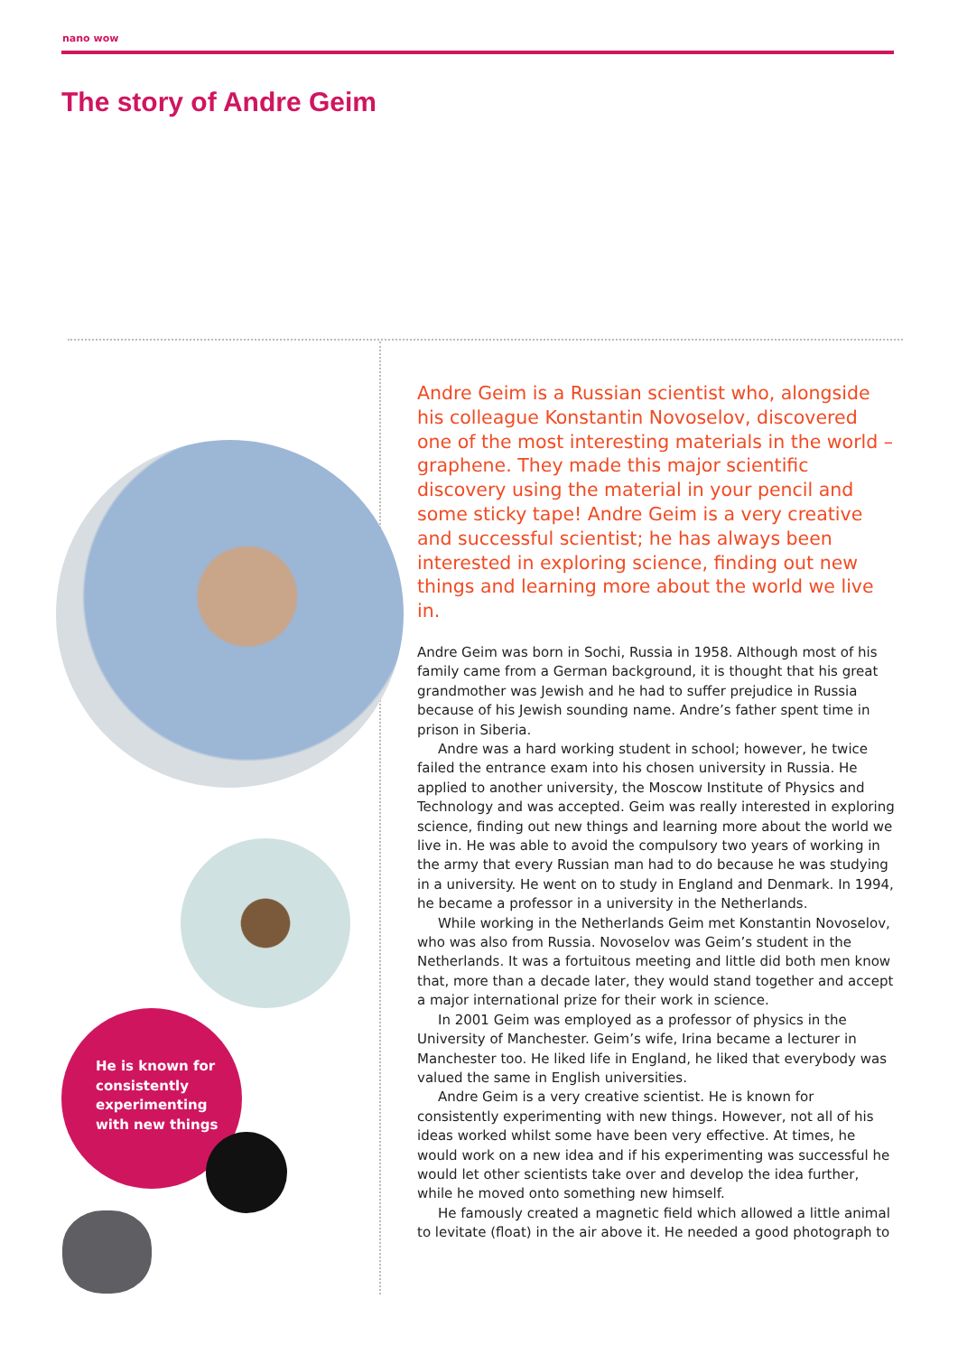nano wow
The story of Andre Geim
He is known for
consistently
experimenting
with new things
Andre Geim is a Russian scientist who, alongside his colleague Konstantin Novoselov, discovered one of the most interesting materials in the world – graphene. They made this major scientific discovery using the material in your pencil and some sticky tape! Andre Geim is a very creative and successful scientist; he has always been interested in exploring science, finding out new things and learning more about the world we live in.
Andre Geim was born in Sochi, Russia in 1958. Although most of his family came from a German background, it is thought that his great grandmother was Jewish and he had to suffer prejudice in Russia because of his Jewish sounding name. Andre’s father spent time in prison in Siberia.
Andre was a hard working student in school; however, he twice failed the entrance exam into his chosen university in Russia. He applied to another university, the Moscow Institute of Physics and Technology and was accepted. Geim was really interested in exploring science, finding out new things and learning more about the world we live in. He was able to avoid the compulsory two years of working in the army that every Russian man had to do because he was studying in a university. He went on to study in England and Denmark. In 1994, he became a professor in a university in the Netherlands.
While working in the Netherlands Geim met Konstantin Novoselov, who was also from Russia. Novoselov was Geim’s student in the Netherlands. It was a fortuitous meeting and little did both men know that, more than a decade later, they would stand together and accept a major international prize for their work in science.
In 2001 Geim was employed as a professor of physics in the University of Manchester. Geim’s wife, Irina became a lecturer in Manchester too. He liked life in England, he liked that everybody was valued the same in English universities.
Andre Geim is a very creative scientist. He is known for consistently experimenting with new things. However, not all of his ideas worked whilst some have been very effective. At times, he would work on a new idea and if his experimenting was successful he would let other scientists take over and develop the idea further, while he moved onto something new himself.
He famously created a magnetic field which allowed a little animal to levitate (float) in the air above it. He needed a good photograph to